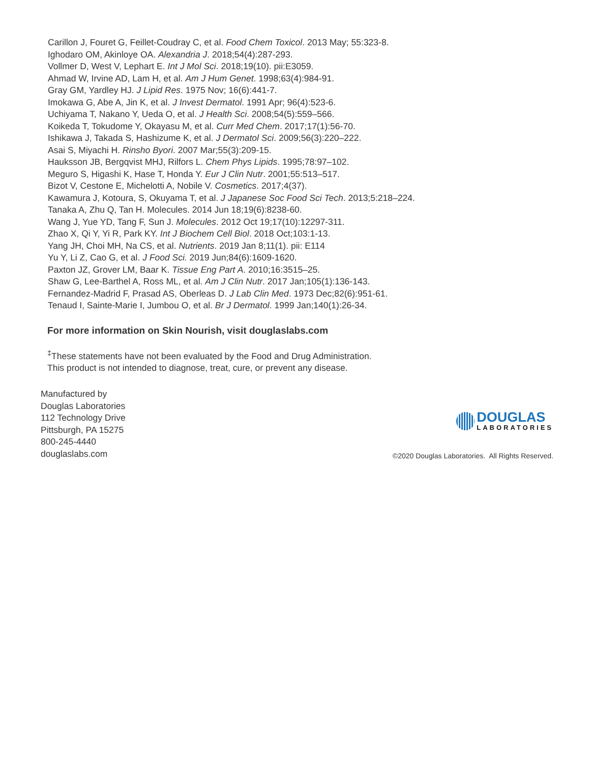Carillon J, Fouret G, Feillet-Coudray C, et al. Food Chem Toxicol. 2013 May; 55:323-8.
Ighodaro OM, Akinloye OA. Alexandria J. 2018;54(4):287-293.
Vollmer D, West V, Lephart E. Int J Mol Sci. 2018;19(10). pii:E3059.
Ahmad W, Irvine AD, Lam H, et al. Am J Hum Genet. 1998;63(4):984-91.
Gray GM, Yardley HJ. J Lipid Res. 1975 Nov; 16(6):441-7.
Imokawa G, Abe A, Jin K, et al. J Invest Dermatol. 1991 Apr; 96(4):523-6.
Uchiyama T, Nakano Y, Ueda O, et al. J Health Sci. 2008;54(5):559–566.
Koikeda T, Tokudome Y, Okayasu M, et al. Curr Med Chem. 2017;17(1):56-70.
Ishikawa J, Takada S, Hashizume K, et al. J Dermatol Sci. 2009;56(3):220–222.
Asai S, Miyachi H. Rinsho Byori. 2007 Mar;55(3):209-15.
Hauksson JB, Bergqvist MHJ, Rilfors L. Chem Phys Lipids. 1995;78:97–102.
Meguro S, Higashi K, Hase T, Honda Y. Eur J Clin Nutr. 2001;55:513–517.
Bizot V, Cestone E, Michelotti A, Nobile V. Cosmetics. 2017;4(37).
Kawamura J, Kotoura, S, Okuyama T, et al. J Japanese Soc Food Sci Tech. 2013;5:218–224.
Tanaka A, Zhu Q, Tan H. Molecules. 2014 Jun 18;19(6):8238-60.
Wang J, Yue YD, Tang F, Sun J. Molecules. 2012 Oct 19;17(10):12297-311.
Zhao X, Qi Y, Yi R, Park KY. Int J Biochem Cell Biol. 2018 Oct;103:1-13.
Yang JH, Choi MH, Na CS, et al. Nutrients. 2019 Jan 8;11(1). pii: E114
Yu Y, Li Z, Cao G, et al. J Food Sci. 2019 Jun;84(6):1609-1620.
Paxton JZ, Grover LM, Baar K. Tissue Eng Part A. 2010;16:3515–25.
Shaw G, Lee-Barthel A, Ross ML, et al. Am J Clin Nutr. 2017 Jan;105(1):136-143.
Fernandez-Madrid F, Prasad AS, Oberleas D. J Lab Clin Med. 1973 Dec;82(6):951-61.
Tenaud I, Sainte-Marie I, Jumbou O, et al. Br J Dermatol. 1999 Jan;140(1):26-34.
For more information on Skin Nourish, visit douglaslabs.com
<sup>‡</sup> These statements have not been evaluated by the Food and Drug Administration.
This product is not intended to diagnose, treat, cure, or prevent any disease.
Manufactured by
Douglas Laboratories
112 Technology Drive
Pittsburgh, PA 15275
800-245-4440
douglaslabs.com
DOUGLAS
LABORATORIES
©2020 Douglas Laboratories. All Rights Reserved.